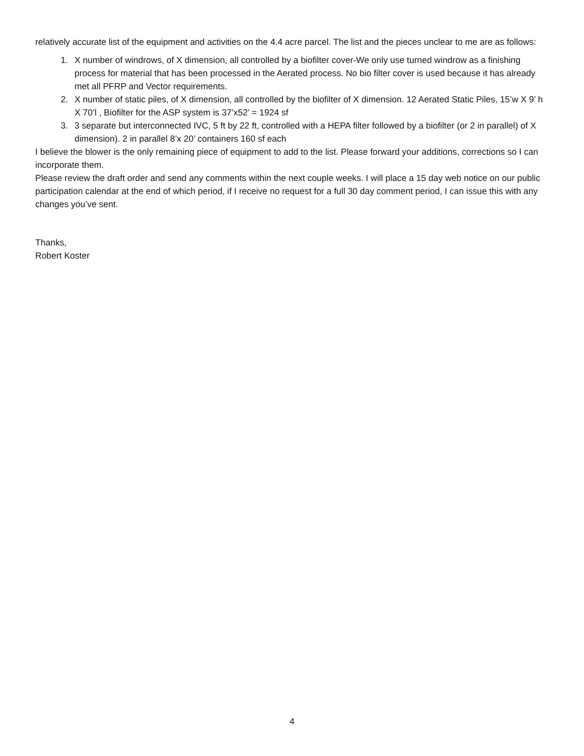relatively accurate list of the equipment and activities on the 4.4 acre parcel. The list and the pieces unclear to me are as follows:
1. X number of windrows, of X dimension, all controlled by a biofilter cover-We only use turned windrow as a finishing process for material that has been processed in the Aerated process. No bio filter cover is used because it has already met all PFRP and Vector requirements.
2. X number of static piles, of X dimension, all controlled by the biofilter of X dimension. 12 Aerated Static Piles, 15’w X 9’ h X 70’l , Biofilter for the ASP system is 37’x52’ = 1924 sf
3. 3 separate but interconnected IVC, 5 ft by 22 ft, controlled with a HEPA filter followed by a biofilter (or 2 in parallel) of X dimension). 2 in parallel 8’x 20’ containers 160 sf each
I believe the blower is the only remaining piece of equipment to add to the list. Please forward your additions, corrections so I can incorporate them.
Please review the draft order and send any comments within the next couple weeks. I will place a 15 day web notice on our public participation calendar at the end of which period, if I receive no request for a full 30 day comment period, I can issue this with any changes you’ve sent.
Thanks,
Robert Koster
4